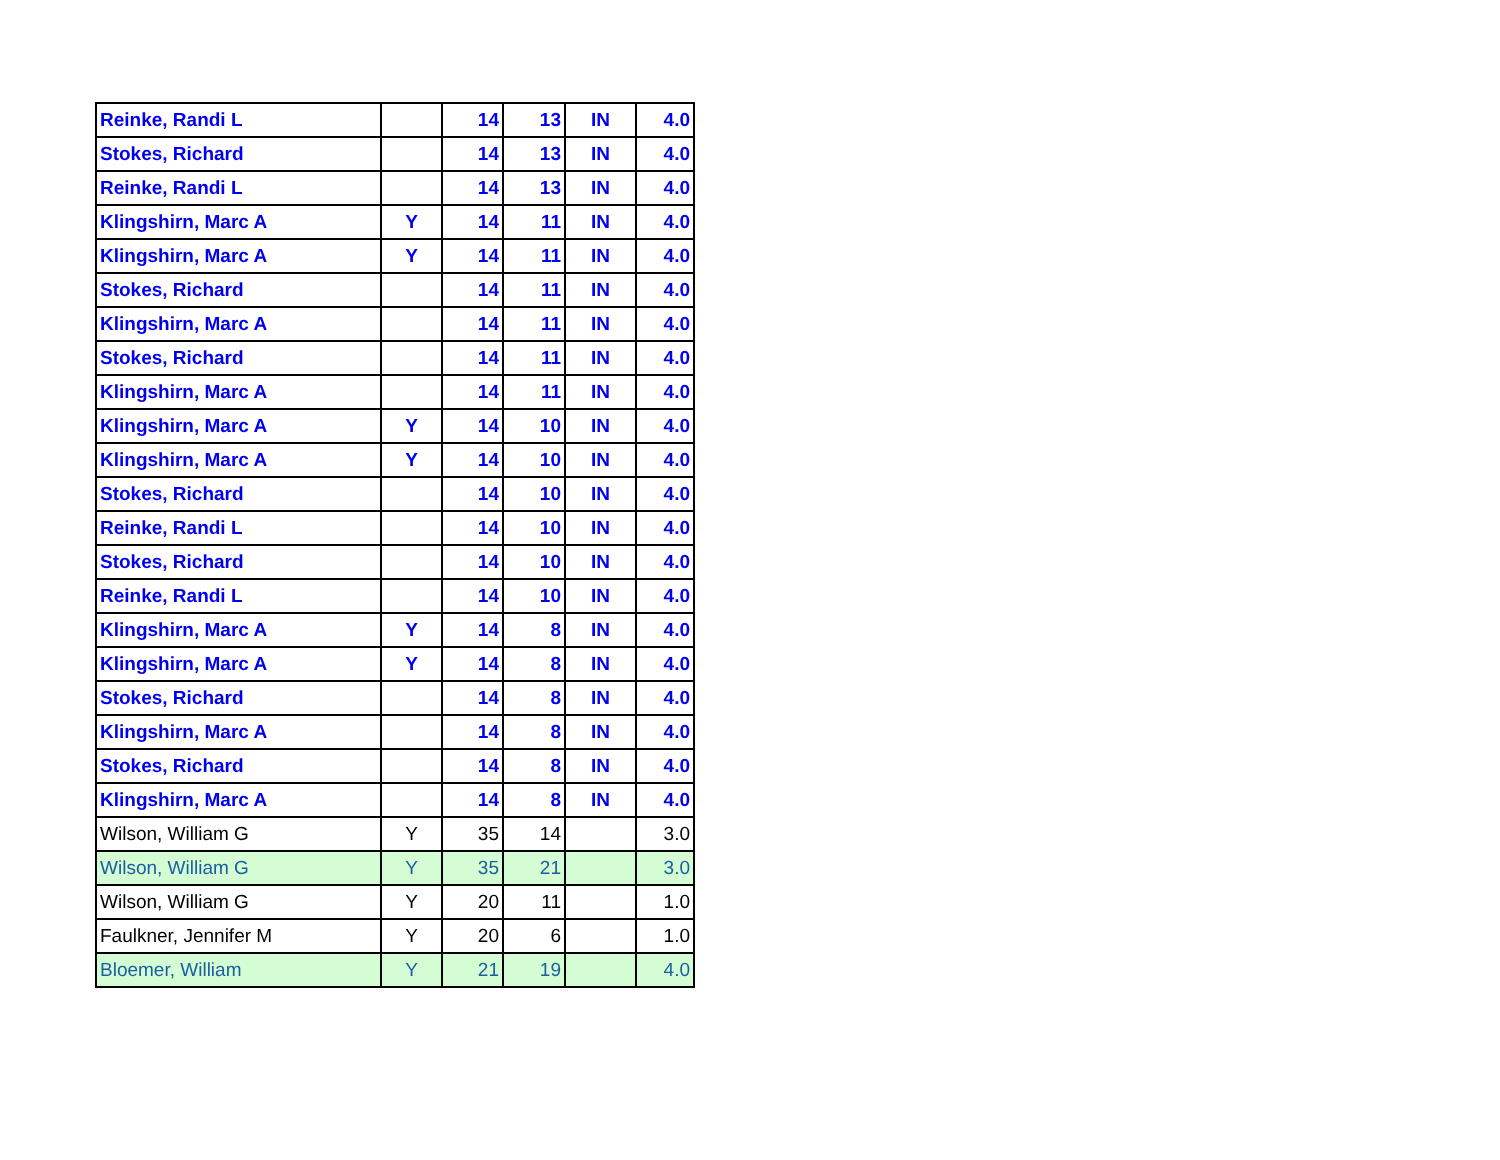| Reinke, Randi L | | 14 | 13 | IN | 4.0 |
| Stokes, Richard | | 14 | 13 | IN | 4.0 |
| Reinke, Randi L | | 14 | 13 | IN | 4.0 |
| Klingshirn, Marc A | Y | 14 | 11 | IN | 4.0 |
| Klingshirn, Marc A | Y | 14 | 11 | IN | 4.0 |
| Stokes, Richard | | 14 | 11 | IN | 4.0 |
| Klingshirn, Marc A | | 14 | 11 | IN | 4.0 |
| Stokes, Richard | | 14 | 11 | IN | 4.0 |
| Klingshirn, Marc A | | 14 | 11 | IN | 4.0 |
| Klingshirn, Marc A | Y | 14 | 10 | IN | 4.0 |
| Klingshirn, Marc A | Y | 14 | 10 | IN | 4.0 |
| Stokes, Richard | | 14 | 10 | IN | 4.0 |
| Reinke, Randi L | | 14 | 10 | IN | 4.0 |
| Stokes, Richard | | 14 | 10 | IN | 4.0 |
| Reinke, Randi L | | 14 | 10 | IN | 4.0 |
| Klingshirn, Marc A | Y | 14 | 8 | IN | 4.0 |
| Klingshirn, Marc A | Y | 14 | 8 | IN | 4.0 |
| Stokes, Richard | | 14 | 8 | IN | 4.0 |
| Klingshirn, Marc A | | 14 | 8 | IN | 4.0 |
| Stokes, Richard | | 14 | 8 | IN | 4.0 |
| Klingshirn, Marc A | | 14 | 8 | IN | 4.0 |
| Wilson, William G | Y | 35 | 14 | | 3.0 |
| Wilson, William G | Y | 35 | 21 | | 3.0 |
| Wilson, William G | Y | 20 | 11 | | 1.0 |
| Faulkner, Jennifer M | Y | 20 | 6 | | 1.0 |
| Bloemer, William | Y | 21 | 19 | | 4.0 |